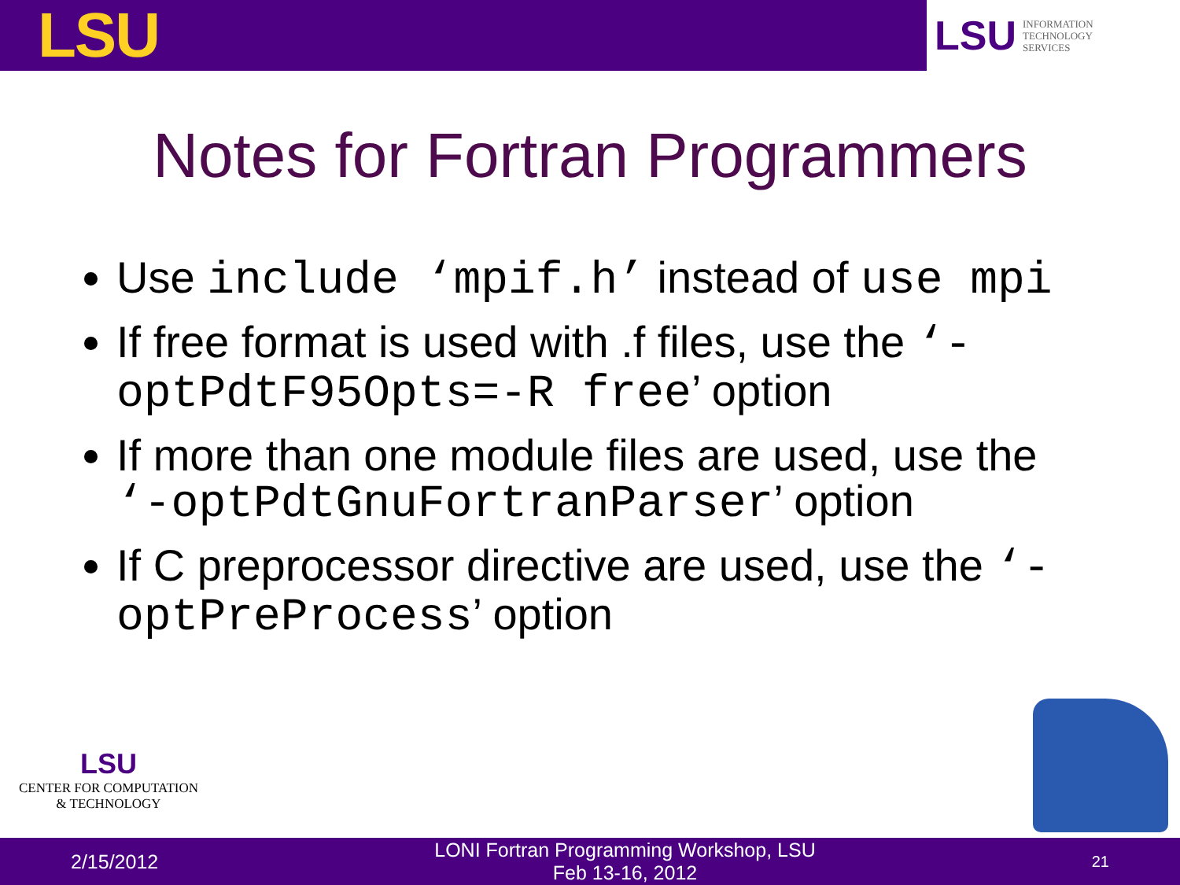LSU
LSU INFORMATION
TECHNOLOGY
SERVICES
Notes for Fortran Programmers
Use include ‘mpif.h’ instead of use mpi
If free format is used with .f files, use the ‘-optPdtF95Opts=-R free’ option
If more than one module files are used, use the ‘-optPdtGnuFortranParser’ option
If C preprocessor directive are used, use the ‘-optPreProcess’ option
LSU
CENTER FOR COMPUTATION
& TECHNOLOGY
2/15/2012 LONI Fortran Programming Workshop, LSU
Feb 13-16, 2012 21